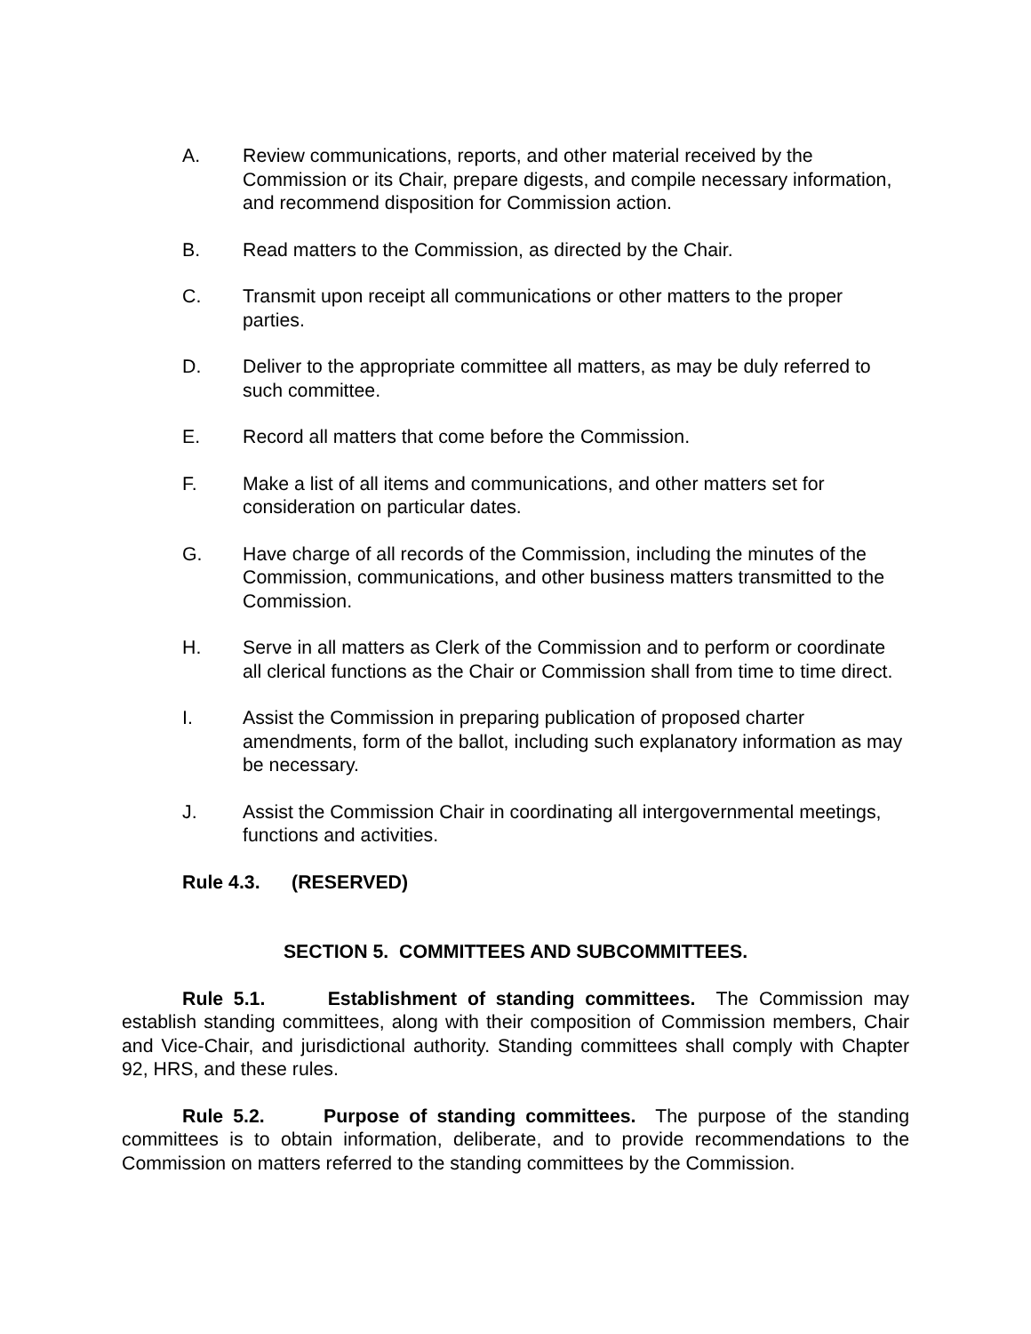A. Review communications, reports, and other material received by the Commission or its Chair, prepare digests, and compile necessary information, and recommend disposition for Commission action.
B. Read matters to the Commission, as directed by the Chair.
C. Transmit upon receipt all communications or other matters to the proper parties.
D. Deliver to the appropriate committee all matters, as may be duly referred to such committee.
E. Record all matters that come before the Commission.
F. Make a list of all items and communications, and other matters set for consideration on particular dates.
G. Have charge of all records of the Commission, including the minutes of the Commission, communications, and other business matters transmitted to the Commission.
H. Serve in all matters as Clerk of the Commission and to perform or coordinate all clerical functions as the Chair or Commission shall from time to time direct.
I. Assist the Commission in preparing publication of proposed charter amendments, form of the ballot, including such explanatory information as may be necessary.
J. Assist the Commission Chair in coordinating all intergovernmental meetings, functions and activities.
Rule 4.3. (RESERVED)
SECTION 5. COMMITTEES AND SUBCOMMITTEES.
Rule 5.1. Establishment of standing committees. The Commission may establish standing committees, along with their composition of Commission members, Chair and Vice-Chair, and jurisdictional authority. Standing committees shall comply with Chapter 92, HRS, and these rules.
Rule 5.2. Purpose of standing committees. The purpose of the standing committees is to obtain information, deliberate, and to provide recommendations to the Commission on matters referred to the standing committees by the Commission.